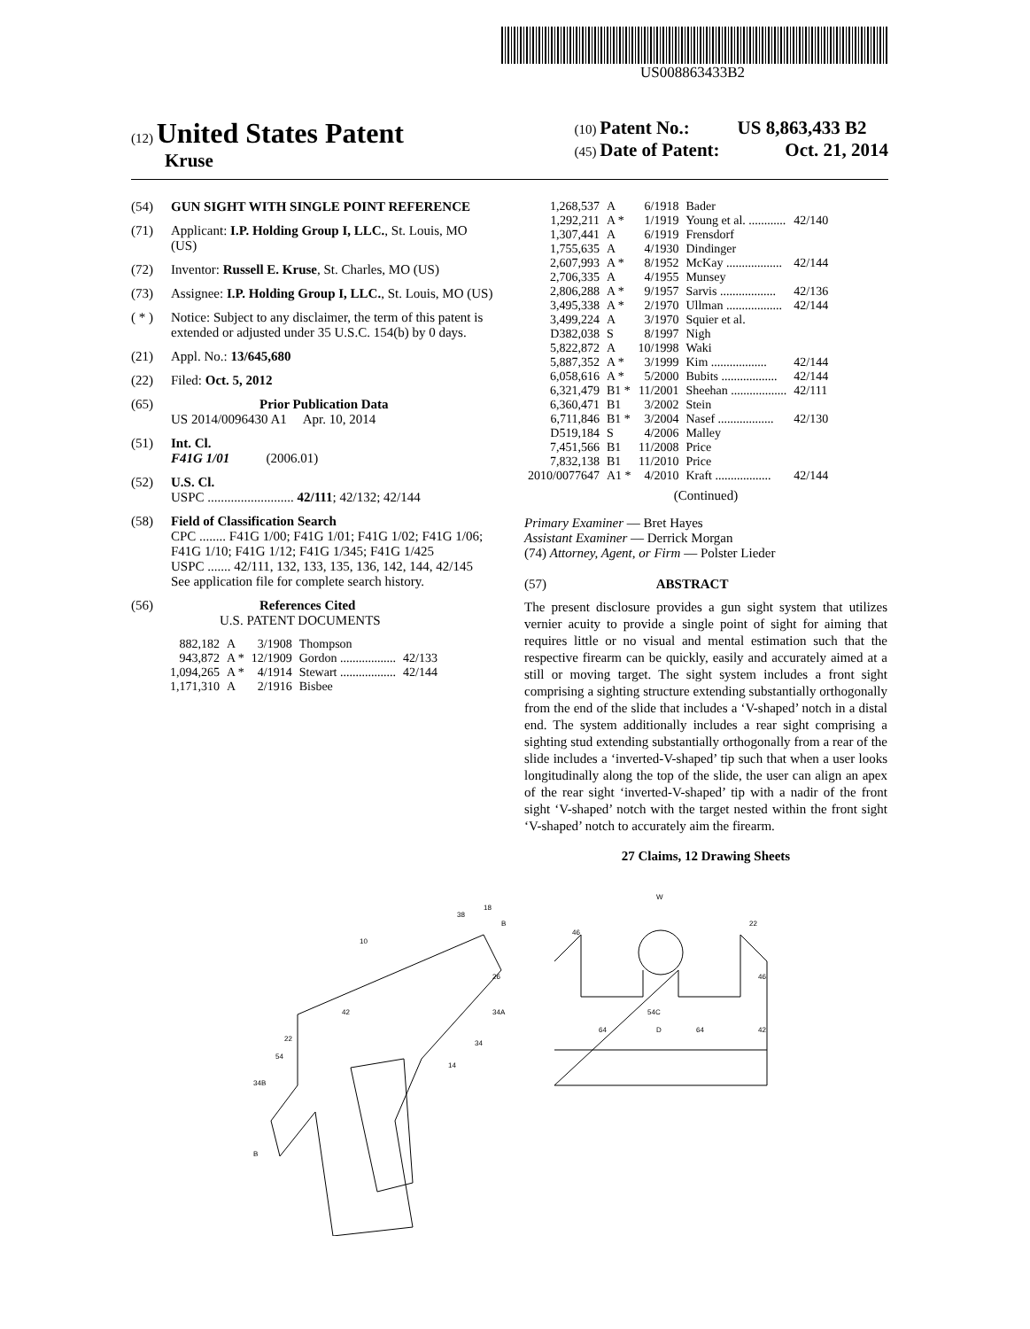US008863433B2
(12) United States Patent
Kruse
(10) Patent No.: US 8,863,433 B2
(45) Date of Patent: Oct. 21, 2014
(54) GUN SIGHT WITH SINGLE POINT REFERENCE
(71) Applicant: I.P. Holding Group I, LLC., St. Louis, MO (US)
(72) Inventor: Russell E. Kruse, St. Charles, MO (US)
(73) Assignee: I.P. Holding Group I, LLC., St. Louis, MO (US)
( * ) Notice: Subject to any disclaimer, the term of this patent is extended or adjusted under 35 U.S.C. 154(b) by 0 days.
(21) Appl. No.: 13/645,680
(22) Filed: Oct. 5, 2012
(65) Prior Publication Data
US 2014/0096430 A1 Apr. 10, 2014
(51) Int. Cl.
F41G 1/01 (2006.01)
(52) U.S. Cl.
USPC .......................... 42/111; 42/132; 42/144
(58) Field of Classification Search
CPC ........ F41G 1/00; F41G 1/01; F41G 1/02; F41G 1/06; F41G 1/10; F41G 1/12; F41G 1/345; F41G 1/425
USPC ....... 42/111, 132, 133, 135, 136, 142, 144, 42/145
See application file for complete search history.
(56) References Cited
U.S. PATENT DOCUMENTS
| 882,182 | A | 3/1908 | Thompson | |
| 943,872 | A * | 12/1909 | Gordon .................. | 42/133 |
| 1,094,265 | A * | 4/1914 | Stewart .................. | 42/144 |
| 1,171,310 | A | 2/1916 | Bisbee | |
| 1,268,537 | A | 6/1918 | Bader | |
| 1,292,211 | A * | 1/1919 | Young et al. ............ | 42/140 |
| 1,307,441 | A | 6/1919 | Frensdorf | |
| 1,755,635 | A | 4/1930 | Dindinger | |
| 2,607,993 | A * | 8/1952 | McKay .................. | 42/144 |
| 2,706,335 | A | 4/1955 | Munsey | |
| 2,806,288 | A * | 9/1957 | Sarvis .................. | 42/136 |
| 3,495,338 | A * | 2/1970 | Ullman .................. | 42/144 |
| 3,499,224 | A | 3/1970 | Squier et al. | |
| D382,038 | S | 8/1997 | Nigh | |
| 5,822,872 | A | 10/1998 | Waki | |
| 5,887,352 | A * | 3/1999 | Kim .................. | 42/144 |
| 6,058,616 | A * | 5/2000 | Bubits .................. | 42/144 |
| 6,321,479 | B1 * | 11/2001 | Sheehan .................. | 42/111 |
| 6,360,471 | B1 | 3/2002 | Stein | |
| 6,711,846 | B1 * | 3/2004 | Nasef .................. | 42/130 |
| D519,184 | S | 4/2006 | Malley | |
| 7,451,566 | B1 | 11/2008 | Price | |
| 7,832,138 | B1 | 11/2010 | Price | |
| 2010/0077647 | A1 * | 4/2010 | Kraft .................. | 42/144 |
(Continued)
Primary Examiner — Bret Hayes
Assistant Examiner — Derrick Morgan
(74) Attorney, Agent, or Firm — Polster Lieder
(57) ABSTRACT
The present disclosure provides a gun sight system that utilizes vernier acuity to provide a single point of sight for aiming that requires little or no visual and mental estimation such that the respective firearm can be quickly, easily and accurately aimed at a still or moving target. The sight system includes a front sight comprising a sighting structure extending substantially orthogonally from the end of the slide that includes a ‘V-shaped’ notch in a distal end. The system additionally includes a rear sight comprising a sighting stud extending substantially orthogonally from a rear of the slide includes a ‘inverted-V-shaped’ tip such that when a user looks longitudinally along the top of the slide, the user can align an apex of the rear sight ‘inverted-V-shaped’ tip with a nadir of the front sight ‘V-shaped’ notch with the target nested within the front sight ‘V-shaped’ notch to accurately aim the firearm.
27 Claims, 12 Drawing Sheets
10
38
18
26
34A
34
14
22
54
34B
B
B
42
W
46
22
46
42
D
64
64
54C